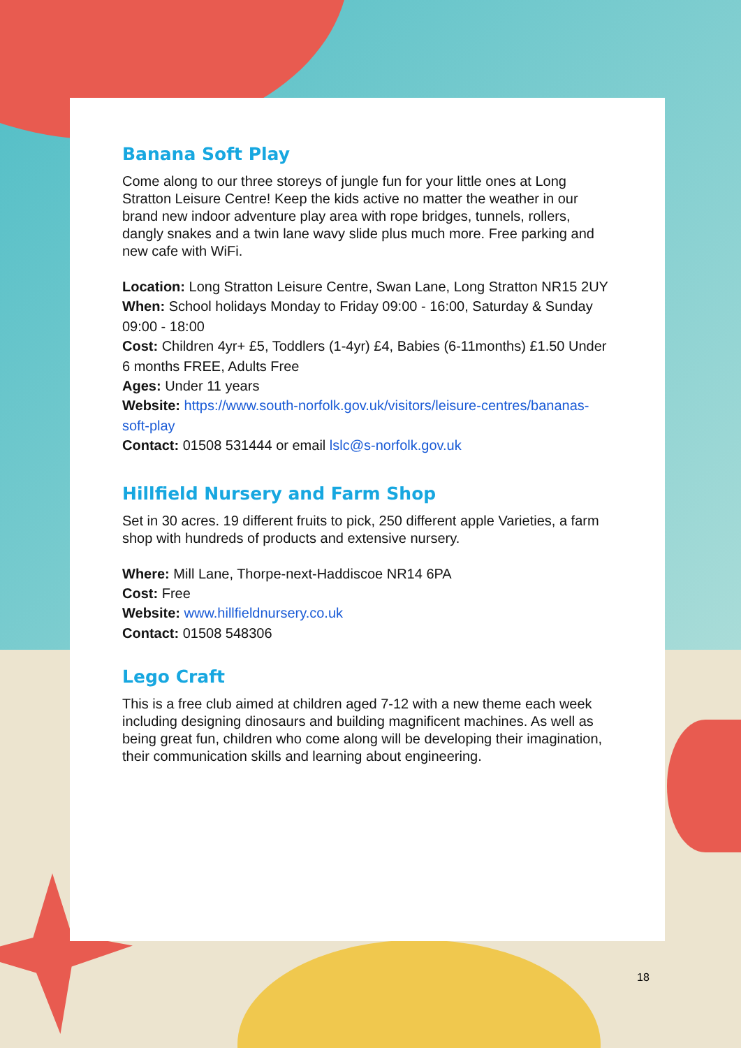Banana Soft Play
Come along to our three storeys of jungle fun for your little ones at Long Stratton Leisure Centre! Keep the kids active no matter the weather in our brand new indoor adventure play area with rope bridges, tunnels, rollers, dangly snakes and a twin lane wavy slide plus much more. Free parking and new cafe with WiFi.
Location: Long Stratton Leisure Centre, Swan Lane, Long Stratton NR15 2UY
When: School holidays Monday to Friday 09:00 - 16:00, Saturday & Sunday 09:00 - 18:00
Cost: Children 4yr+ £5, Toddlers (1-4yr) £4, Babies (6-11months) £1.50 Under 6 months FREE, Adults Free
Ages: Under 11 years
Website: https://www.south-norfolk.gov.uk/visitors/leisure-centres/bananas-soft-play
Contact: 01508 531444 or email lslc@s-norfolk.gov.uk
Hillfield Nursery and Farm Shop
Set in 30 acres. 19 different fruits to pick, 250 different apple Varieties, a farm shop with hundreds of products and extensive nursery.
Where: Mill Lane, Thorpe-next-Haddiscoe NR14 6PA
Cost: Free
Website: www.hillfieldnursery.co.uk
Contact: 01508 548306
Lego Craft
This is a free club aimed at children aged 7-12 with a new theme each week including designing dinosaurs and building magnificent machines. As well as being great fun, children who come along will be developing their imagination, their communication skills and learning about engineering.
18